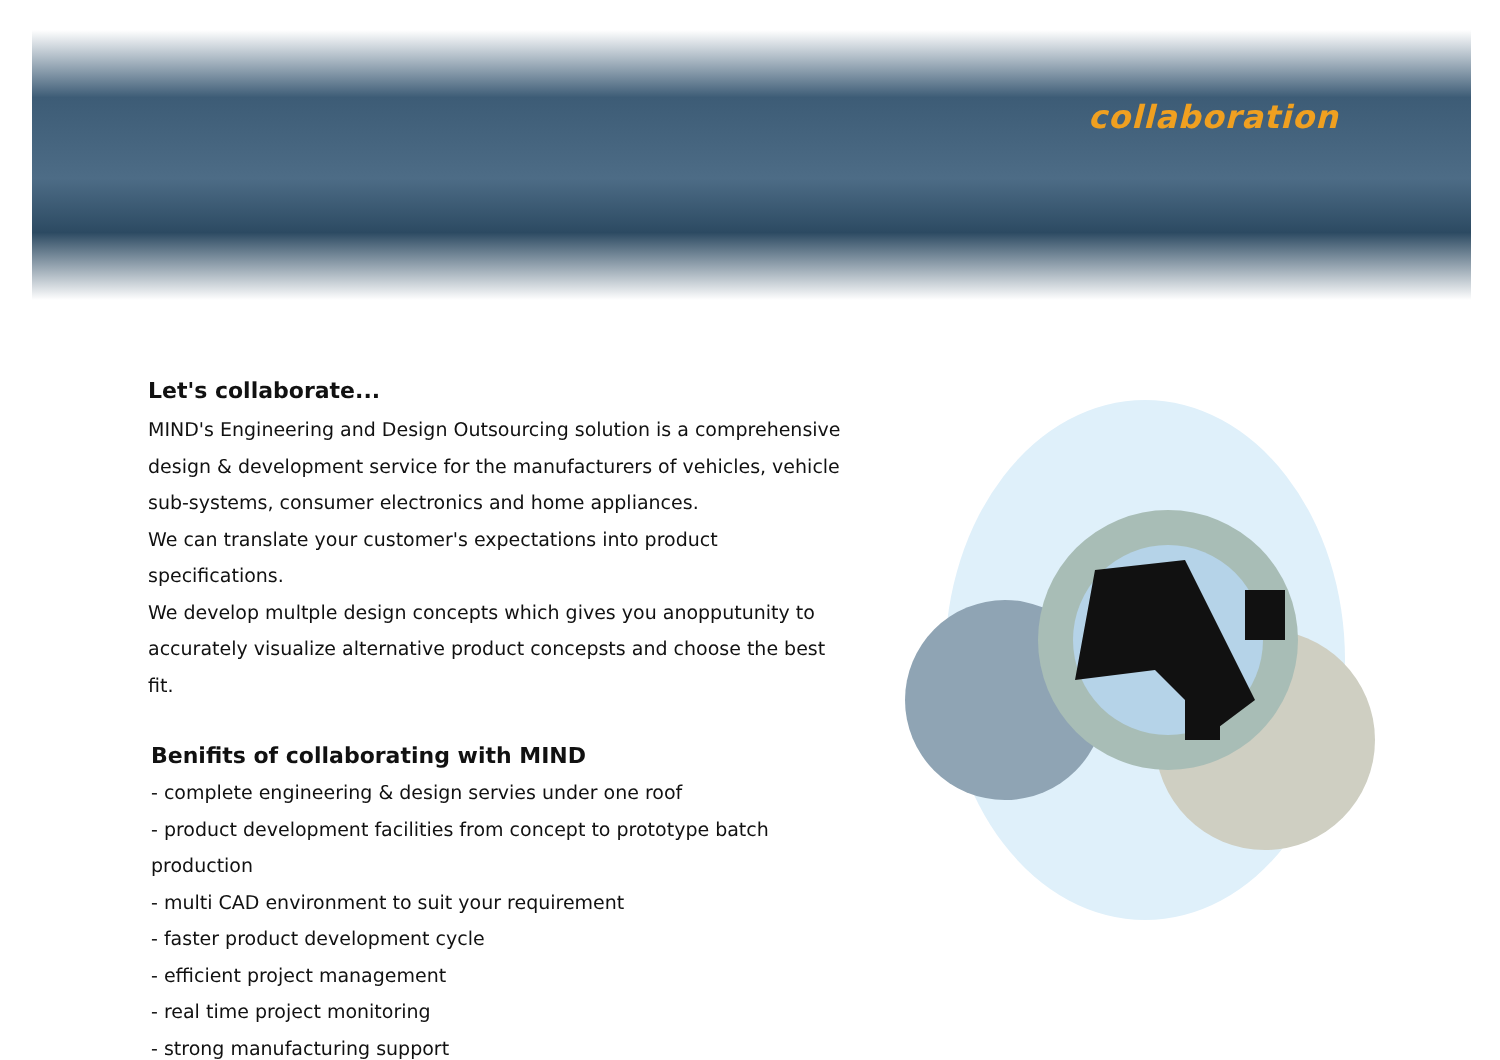collaboration
Let's collaborate...
MIND's Engineering and Design Outsourcing solution is a comprehensive
design & development service for the manufacturers of vehicles, vehicle
sub-systems, consumer electronics and home appliances.
We can translate your customer's expectations into product specifications.
We develop multple design concepts which gives you anopputunity to
accurately visualize alternative product concepsts and choose the best fit.
Benifits of collaborating with MIND
- complete engineering & design servies under one roof
- product development facilities from concept to prototype batch production
- multi CAD environment to suit your requirement
- faster product development cycle
- efficient project management
- real time project monitoring
- strong manufacturing support